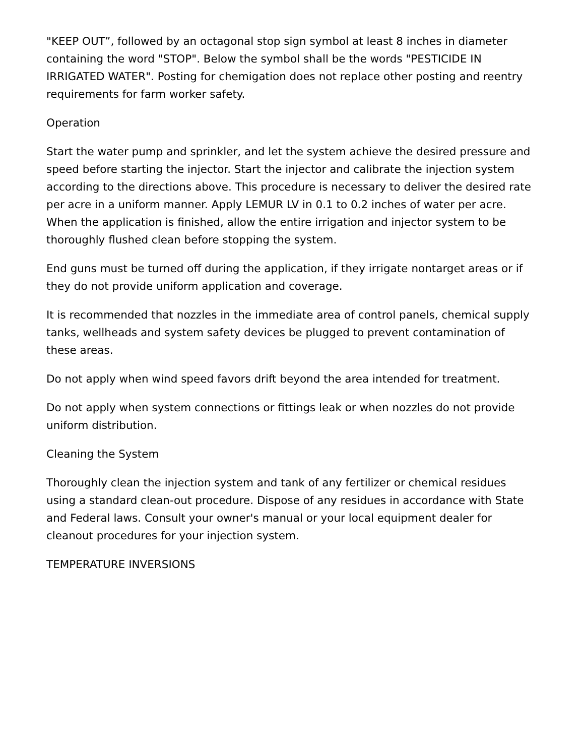"KEEP OUT”, followed by an octagonal stop sign symbol at least 8 inches in diameter containing the word "STOP". Below the symbol shall be the words "PESTICIDE IN IRRIGATED WATER". Posting for chemigation does not replace other posting and reentry requirements for farm worker safety.
Operation
Start the water pump and sprinkler, and let the system achieve the desired pressure and speed before starting the injector. Start the injector and calibrate the injection system according to the directions above. This procedure is necessary to deliver the desired rate per acre in a uniform manner. Apply LEMUR LV in 0.1 to 0.2 inches of water per acre. When the application is finished, allow the entire irrigation and injector system to be thoroughly flushed clean before stopping the system.
End guns must be turned off during the application, if they irrigate nontarget areas or if they do not provide uniform application and coverage.
It is recommended that nozzles in the immediate area of control panels, chemical supply tanks, wellheads and system safety devices be plugged to prevent contamination of these areas.
Do not apply when wind speed favors drift beyond the area intended for treatment.
Do not apply when system connections or fittings leak or when nozzles do not provide uniform distribution.
Cleaning the System
Thoroughly clean the injection system and tank of any fertilizer or chemical residues using a standard clean-out procedure. Dispose of any residues in accordance with State and Federal laws. Consult your owner's manual or your local equipment dealer for cleanout procedures for your injection system.
TEMPERATURE INVERSIONS